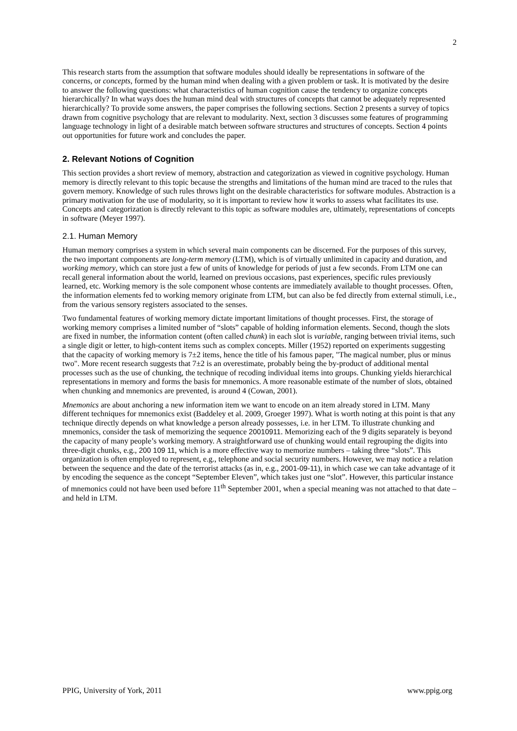2
This research starts from the assumption that software modules should ideally be representations in software of the concerns, or concepts, formed by the human mind when dealing with a given problem or task. It is motivated by the desire to answer the following questions: what characteristics of human cognition cause the tendency to organize concepts hierarchically? In what ways does the human mind deal with structures of concepts that cannot be adequately represented hierarchically? To provide some answers, the paper comprises the following sections. Section 2 presents a survey of topics drawn from cognitive psychology that are relevant to modularity. Next, section 3 discusses some features of programming language technology in light of a desirable match between software structures and structures of concepts. Section 4 points out opportunities for future work and concludes the paper.
2. Relevant Notions of Cognition
This section provides a short review of memory, abstraction and categorization as viewed in cognitive psychology. Human memory is directly relevant to this topic because the strengths and limitations of the human mind are traced to the rules that govern memory. Knowledge of such rules throws light on the desirable characteristics for software modules. Abstraction is a primary motivation for the use of modularity, so it is important to review how it works to assess what facilitates its use. Concepts and categorization is directly relevant to this topic as software modules are, ultimately, representations of concepts in software (Meyer 1997).
2.1. Human Memory
Human memory comprises a system in which several main components can be discerned. For the purposes of this survey, the two important components are long-term memory (LTM), which is of virtually unlimited in capacity and duration, and working memory, which can store just a few of units of knowledge for periods of just a few seconds. From LTM one can recall general information about the world, learned on previous occasions, past experiences, specific rules previously learned, etc. Working memory is the sole component whose contents are immediately available to thought processes. Often, the information elements fed to working memory originate from LTM, but can also be fed directly from external stimuli, i.e., from the various sensory registers associated to the senses.
Two fundamental features of working memory dictate important limitations of thought processes. First, the storage of working memory comprises a limited number of “slots” capable of holding information elements. Second, though the slots are fixed in number, the information content (often called chunk) in each slot is variable, ranging between trivial items, such a single digit or letter, to high-content items such as complex concepts. Miller (1952) reported on experiments suggesting that the capacity of working memory is 7±2 items, hence the title of his famous paper, "The magical number, plus or minus two". More recent research suggests that 7±2 is an overestimate, probably being the by-product of additional mental processes such as the use of chunking, the technique of recoding individual items into groups. Chunking yields hierarchical representations in memory and forms the basis for mnemonics. A more reasonable estimate of the number of slots, obtained when chunking and mnemonics are prevented, is around 4 (Cowan, 2001).
Mnemonics are about anchoring a new information item we want to encode on an item already stored in LTM. Many different techniques for mnemonics exist (Baddeley et al. 2009, Groeger 1997). What is worth noting at this point is that any technique directly depends on what knowledge a person already possesses, i.e. in her LTM. To illustrate chunking and mnemonics, consider the task of memorizing the sequence 20010911. Memorizing each of the 9 digits separately is beyond the capacity of many people’s working memory. A straightforward use of chunking would entail regrouping the digits into three-digit chunks, e.g., 200 109 11, which is a more effective way to memorize numbers – taking three “slots”. This organization is often employed to represent, e.g., telephone and social security numbers. However, we may notice a relation between the sequence and the date of the terrorist attacks (as in, e.g., 2001-09-11), in which case we can take advantage of it by encoding the sequence as the concept “September Eleven”, which takes just one “slot”. However, this particular instance of mnemonics could not have been used before 11<sup>th</sup> September 2001, when a special meaning was not attached to that date – and held in LTM.
PPIG, University of York, 2011 www.ppig.org